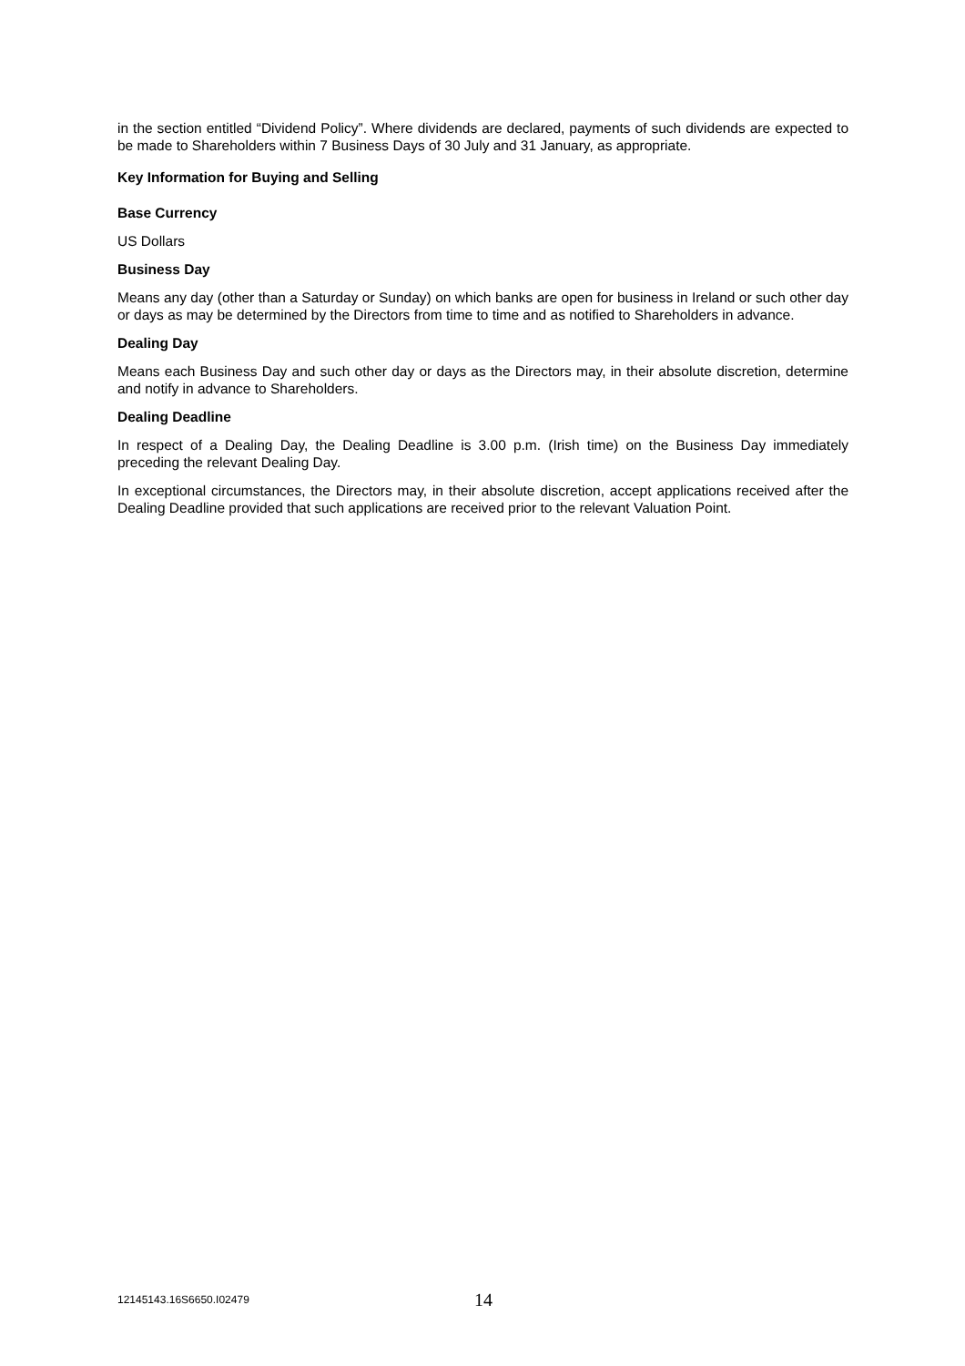in the section entitled “Dividend Policy”. Where dividends are declared, payments of such dividends are expected to be made to Shareholders within 7 Business Days of 30 July and 31 January, as appropriate.
Key Information for Buying and Selling
Base Currency
US Dollars
Business Day
Means any day (other than a Saturday or Sunday) on which banks are open for business in Ireland or such other day or days as may be determined by the Directors from time to time and as notified to Shareholders in advance.
Dealing Day
Means each Business Day and such other day or days as the Directors may, in their absolute discretion, determine and notify in advance to Shareholders.
Dealing Deadline
In respect of a Dealing Day, the Dealing Deadline is 3.00 p.m. (Irish time) on the Business Day immediately preceding the relevant Dealing Day.
In exceptional circumstances, the Directors may, in their absolute discretion, accept applications received after the Dealing Deadline provided that such applications are received prior to the relevant Valuation Point.
12145143.16S6650.I02479 14